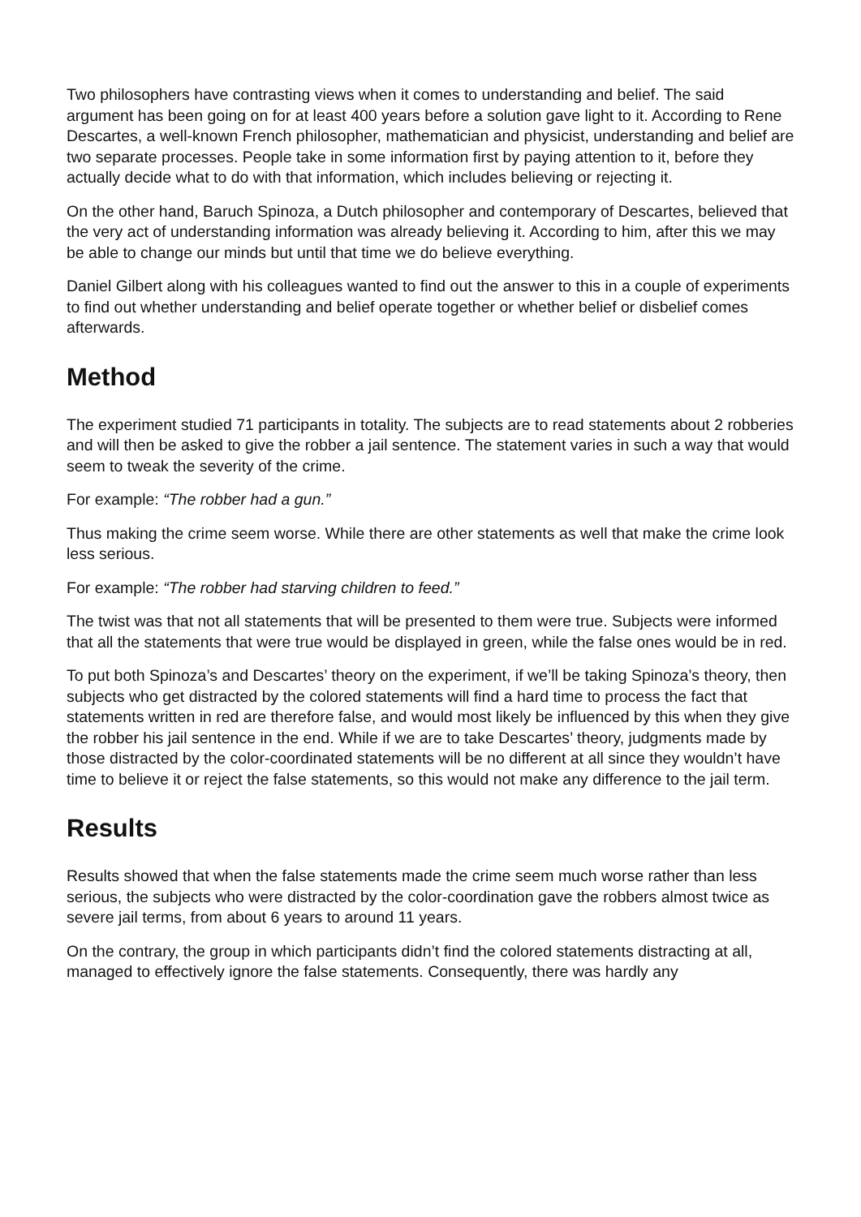Two philosophers have contrasting views when it comes to understanding and belief. The said argument has been going on for at least 400 years before a solution gave light to it. According to Rene Descartes, a well-known French philosopher, mathematician and physicist, understanding and belief are two separate processes. People take in some information first by paying attention to it, before they actually decide what to do with that information, which includes believing or rejecting it.
On the other hand, Baruch Spinoza, a Dutch philosopher and contemporary of Descartes, believed that the very act of understanding information was already believing it. According to him, after this we may be able to change our minds but until that time we do believe everything.
Daniel Gilbert along with his colleagues wanted to find out the answer to this in a couple of experiments to find out whether understanding and belief operate together or whether belief or disbelief comes afterwards.
Method
The experiment studied 71 participants in totality. The subjects are to read statements about 2 robberies and will then be asked to give the robber a jail sentence. The statement varies in such a way that would seem to tweak the severity of the crime.
For example: “The robber had a gun.”
Thus making the crime seem worse. While there are other statements as well that make the crime look less serious.
For example: “The robber had starving children to feed.”
The twist was that not all statements that will be presented to them were true. Subjects were informed that all the statements that were true would be displayed in green, while the false ones would be in red.
To put both Spinoza’s and Descartes’ theory on the experiment, if we’ll be taking Spinoza’s theory, then subjects who get distracted by the colored statements will find a hard time to process the fact that statements written in red are therefore false, and would most likely be influenced by this when they give the robber his jail sentence in the end. While if we are to take Descartes’ theory, judgments made by those distracted by the color-coordinated statements will be no different at all since they wouldn’t have time to believe it or reject the false statements, so this would not make any difference to the jail term.
Results
Results showed that when the false statements made the crime seem much worse rather than less serious, the subjects who were distracted by the color-coordination gave the robbers almost twice as severe jail terms, from about 6 years to around 11 years.
On the contrary, the group in which participants didn’t find the colored statements distracting at all, managed to effectively ignore the false statements. Consequently, there was hardly any